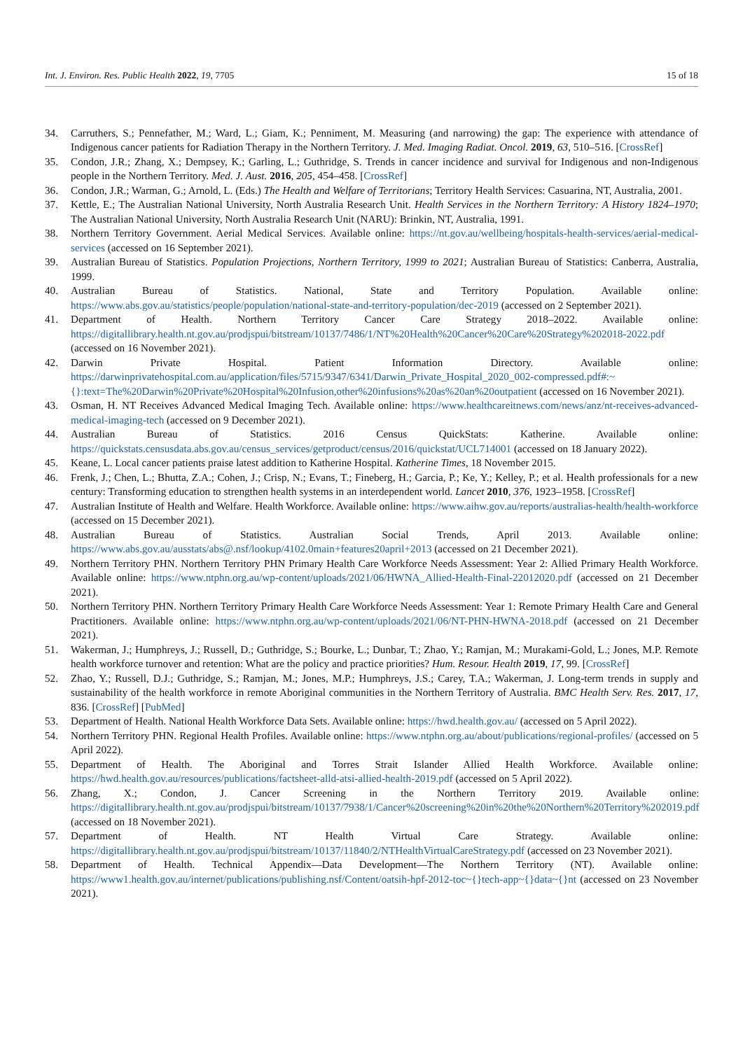Int. J. Environ. Res. Public Health 2022, 19, 7705 15 of 18
34. Carruthers, S.; Pennefather, M.; Ward, L.; Giam, K.; Penniment, M. Measuring (and narrowing) the gap: The experience with attendance of Indigenous cancer patients for Radiation Therapy in the Northern Territory. J. Med. Imaging Radiat. Oncol. 2019, 63, 510–516. [CrossRef]
35. Condon, J.R.; Zhang, X.; Dempsey, K.; Garling, L.; Guthridge, S. Trends in cancer incidence and survival for Indigenous and non-Indigenous people in the Northern Territory. Med. J. Aust. 2016, 205, 454–458. [CrossRef]
36. Condon, J.R.; Warman, G.; Arnold, L. (Eds.) The Health and Welfare of Territorians; Territory Health Services: Casuarina, NT, Australia, 2001.
37. Kettle, E.; The Australian National University, North Australia Research Unit. Health Services in the Northern Territory: A History 1824–1970; The Australian National University, North Australia Research Unit (NARU): Brinkin, NT, Australia, 1991.
38. Northern Territory Government. Aerial Medical Services. Available online: https://nt.gov.au/wellbeing/hospitals-health-services/aerial-medical-services (accessed on 16 September 2021).
39. Australian Bureau of Statistics. Population Projections, Northern Territory, 1999 to 2021; Australian Bureau of Statistics: Canberra, Australia, 1999.
40. Australian Bureau of Statistics. National, State and Territory Population. Available online: https://www.abs.gov.au/statistics/people/population/national-state-and-territory-population/dec-2019 (accessed on 2 September 2021).
41. Department of Health. Northern Territory Cancer Care Strategy 2018–2022. Available online: https://digitallibrary.health.nt.gov.au/prodjspui/bitstream/10137/7486/1/NT%20Health%20Cancer%20Care%20Strategy%202018-2022.pdf (accessed on 16 November 2021).
42. Darwin Private Hospital. Patient Information Directory. Available online: https://darwinprivatehospital.com.au/application/files/5715/9347/6341/Darwin_Private_Hospital_2020_002-compressed.pdf#:~{}:text=The%20Darwin%20Private%20Hospital%20Infusion,other%20infusions%20as%20an%20outpatient (accessed on 16 November 2021).
43. Osman, H. NT Receives Advanced Medical Imaging Tech. Available online: https://www.healthcareitnews.com/news/anz/nt-receives-advanced-medical-imaging-tech (accessed on 9 December 2021).
44. Australian Bureau of Statistics. 2016 Census QuickStats: Katherine. Available online: https://quickstats.censusdata.abs.gov.au/census_services/getproduct/census/2016/quickstat/UCL714001 (accessed on 18 January 2022).
45. Keane, L. Local cancer patients praise latest addition to Katherine Hospital. Katherine Times, 18 November 2015.
46. Frenk, J.; Chen, L.; Bhutta, Z.A.; Cohen, J.; Crisp, N.; Evans, T.; Fineberg, H.; Garcia, P.; Ke, Y.; Kelley, P.; et al. Health professionals for a new century: Transforming education to strengthen health systems in an interdependent world. Lancet 2010, 376, 1923–1958. [CrossRef]
47. Australian Institute of Health and Welfare. Health Workforce. Available online: https://www.aihw.gov.au/reports/australias-health/health-workforce (accessed on 15 December 2021).
48. Australian Bureau of Statistics. Australian Social Trends, April 2013. Available online: https://www.abs.gov.au/ausstats/abs@.nsf/lookup/4102.0main+features20april+2013 (accessed on 21 December 2021).
49. Northern Territory PHN. Northern Territory PHN Primary Health Care Workforce Needs Assessment: Year 2: Allied Primary Health Workforce. Available online: https://www.ntphn.org.au/wp-content/uploads/2021/06/HWNA_Allied-Health-Final-22012020.pdf (accessed on 21 December 2021).
50. Northern Territory PHN. Northern Territory Primary Health Care Workforce Needs Assessment: Year 1: Remote Primary Health Care and General Practitioners. Available online: https://www.ntphn.org.au/wp-content/uploads/2021/06/NT-PHN-HWNA-2018.pdf (accessed on 21 December 2021).
51. Wakerman, J.; Humphreys, J.; Russell, D.; Guthridge, S.; Bourke, L.; Dunbar, T.; Zhao, Y.; Ramjan, M.; Murakami-Gold, L.; Jones, M.P. Remote health workforce turnover and retention: What are the policy and practice priorities? Hum. Resour. Health 2019, 17, 99. [CrossRef]
52. Zhao, Y.; Russell, D.J.; Guthridge, S.; Ramjan, M.; Jones, M.P.; Humphreys, J.S.; Carey, T.A.; Wakerman, J. Long-term trends in supply and sustainability of the health workforce in remote Aboriginal communities in the Northern Territory of Australia. BMC Health Serv. Res. 2017, 17, 836. [CrossRef] [PubMed]
53. Department of Health. National Health Workforce Data Sets. Available online: https://hwd.health.gov.au/ (accessed on 5 April 2022).
54. Northern Territory PHN. Regional Health Profiles. Available online: https://www.ntphn.org.au/about/publications/regional-profiles/ (accessed on 5 April 2022).
55. Department of Health. The Aboriginal and Torres Strait Islander Allied Health Workforce. Available online: https://hwd.health.gov.au/resources/publications/factsheet-alld-atsi-allied-health-2019.pdf (accessed on 5 April 2022).
56. Zhang, X.; Condon, J. Cancer Screening in the Northern Territory 2019. Available online: https://digitallibrary.health.nt.gov.au/prodjspui/bitstream/10137/7938/1/Cancer%20screening%20in%20the%20Northern%20Territory%202019.pdf (accessed on 18 November 2021).
57. Department of Health. NT Health Virtual Care Strategy. Available online: https://digitallibrary.health.nt.gov.au/prodjspui/bitstream/10137/11840/2/NTHealthVirtualCareStrategy.pdf (accessed on 23 November 2021).
58. Department of Health. Technical Appendix—Data Development—The Northern Territory (NT). Available online: https://www1.health.gov.au/internet/publications/publishing.nsf/Content/oatsih-hpf-2012-toc~{}tech-app~{}data~{}nt (accessed on 23 November 2021).